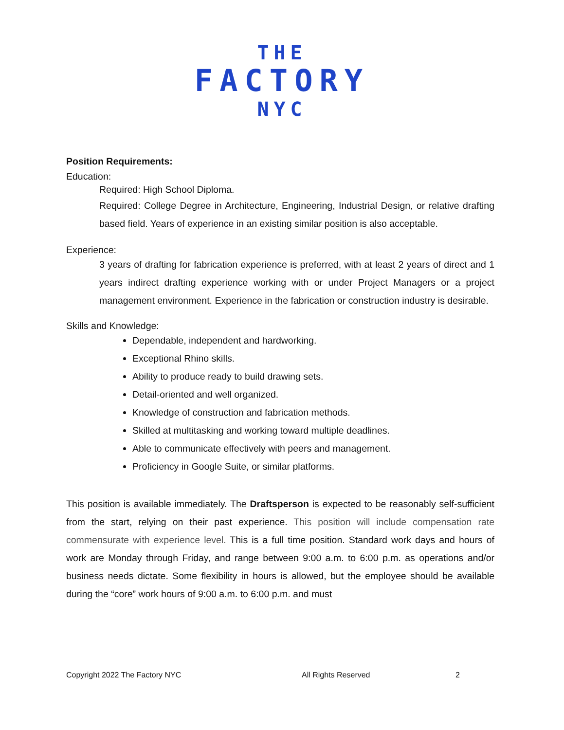THE
FACTORY
NYC
Position Requirements:
Education:
Required: High School Diploma.
Required: College Degree in Architecture, Engineering, Industrial Design, or relative drafting based field. Years of experience in an existing similar position is also acceptable.
Experience:
3 years of drafting for fabrication experience is preferred, with at least 2 years of direct and 1 years indirect drafting experience working with or under Project Managers or a project management environment. Experience in the fabrication or construction industry is desirable.
Skills and Knowledge:
Dependable, independent and hardworking.
Exceptional Rhino skills.
Ability to produce ready to build drawing sets.
Detail-oriented and well organized.
Knowledge of construction and fabrication methods.
Skilled at multitasking and working toward multiple deadlines.
Able to communicate effectively with peers and management.
Proficiency in Google Suite, or similar platforms.
This position is available immediately. The Draftsperson is expected to be reasonably self-sufficient from the start, relying on their past experience. This position will include compensation rate commensurate with experience level. This is a full time position. Standard work days and hours of work are Monday through Friday, and range between 9:00 a.m. to 6:00 p.m. as operations and/or business needs dictate. Some flexibility in hours is allowed, but the employee should be available during the “core” work hours of 9:00 a.m. to 6:00 p.m. and must
Copyright 2022 The Factory NYC All Rights Reserved 2